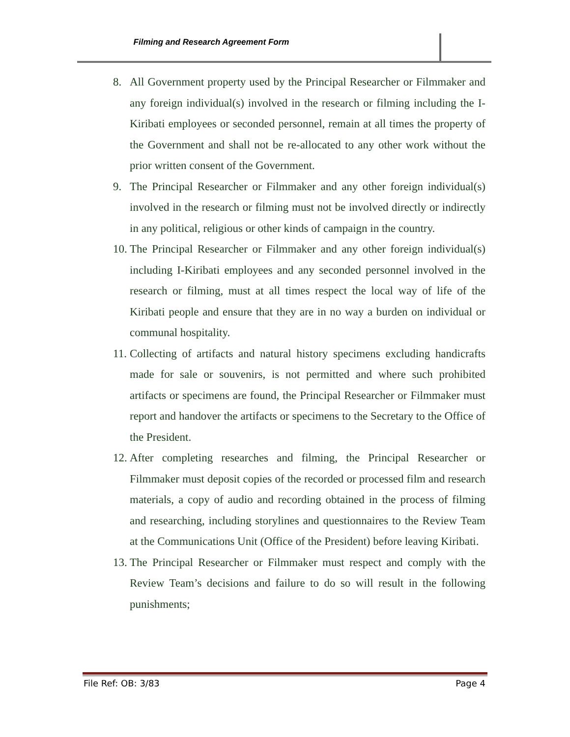Filming and Research Agreement Form
8. All Government property used by the Principal Researcher or Filmmaker and any foreign individual(s) involved in the research or filming including the I-Kiribati employees or seconded personnel, remain at all times the property of the Government and shall not be re-allocated to any other work without the prior written consent of the Government.
9. The Principal Researcher or Filmmaker and any other foreign individual(s) involved in the research or filming must not be involved directly or indirectly in any political, religious or other kinds of campaign in the country.
10. The Principal Researcher or Filmmaker and any other foreign individual(s) including I-Kiribati employees and any seconded personnel involved in the research or filming, must at all times respect the local way of life of the Kiribati people and ensure that they are in no way a burden on individual or communal hospitality.
11. Collecting of artifacts and natural history specimens excluding handicrafts made for sale or souvenirs, is not permitted and where such prohibited artifacts or specimens are found, the Principal Researcher or Filmmaker must report and handover the artifacts or specimens to the Secretary to the Office of the President.
12. After completing researches and filming, the Principal Researcher or Filmmaker must deposit copies of the recorded or processed film and research materials, a copy of audio and recording obtained in the process of filming and researching, including storylines and questionnaires to the Review Team at the Communications Unit (Office of the President) before leaving Kiribati.
13. The Principal Researcher or Filmmaker must respect and comply with the Review Team’s decisions and failure to do so will result in the following punishments;
File Ref: OB: 3/83 Page 4